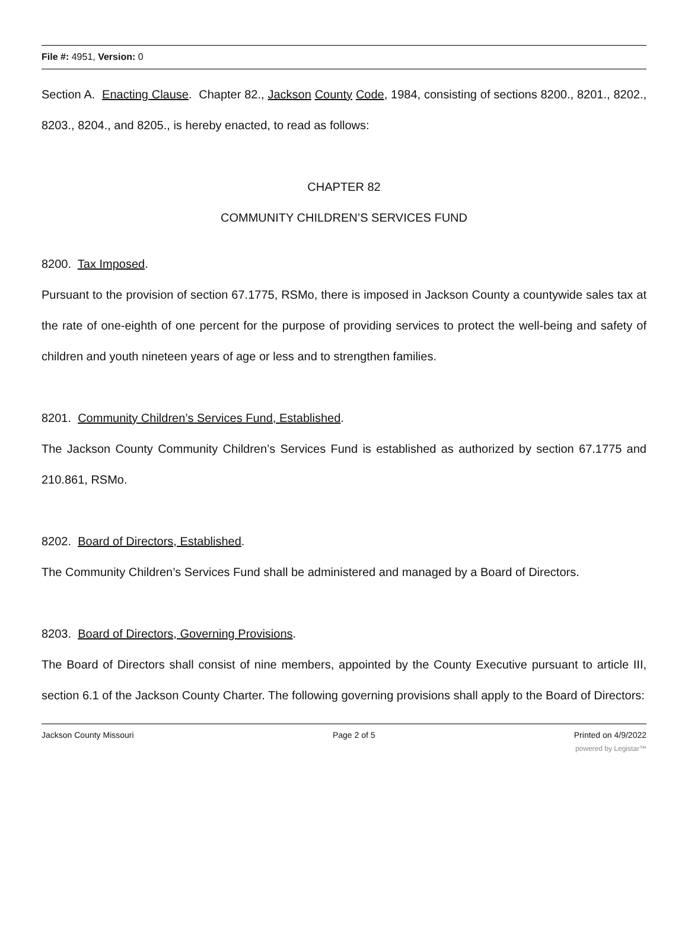File #: 4951, Version: 0
Section A. Enacting Clause. Chapter 82., Jackson County Code, 1984, consisting of sections 8200., 8201., 8202., 8203., 8204., and 8205., is hereby enacted, to read as follows:
CHAPTER 82
COMMUNITY CHILDREN’S SERVICES FUND
8200. Tax Imposed.
Pursuant to the provision of section 67.1775, RSMo, there is imposed in Jackson County a countywide sales tax at the rate of one-eighth of one percent for the purpose of providing services to protect the well-being and safety of children and youth nineteen years of age or less and to strengthen families.
8201. Community Children’s Services Fund, Established.
The Jackson County Community Children’s Services Fund is established as authorized by section 67.1775 and 210.861, RSMo.
8202. Board of Directors, Established.
The Community Children’s Services Fund shall be administered and managed by a Board of Directors.
8203. Board of Directors, Governing Provisions.
The Board of Directors shall consist of nine members, appointed by the County Executive pursuant to article III, section 6.1 of the Jackson County Charter. The following governing provisions shall apply to the Board of Directors:
Jackson County Missouri Page 2 of 5 Printed on 4/9/2022
powered by Legistar™